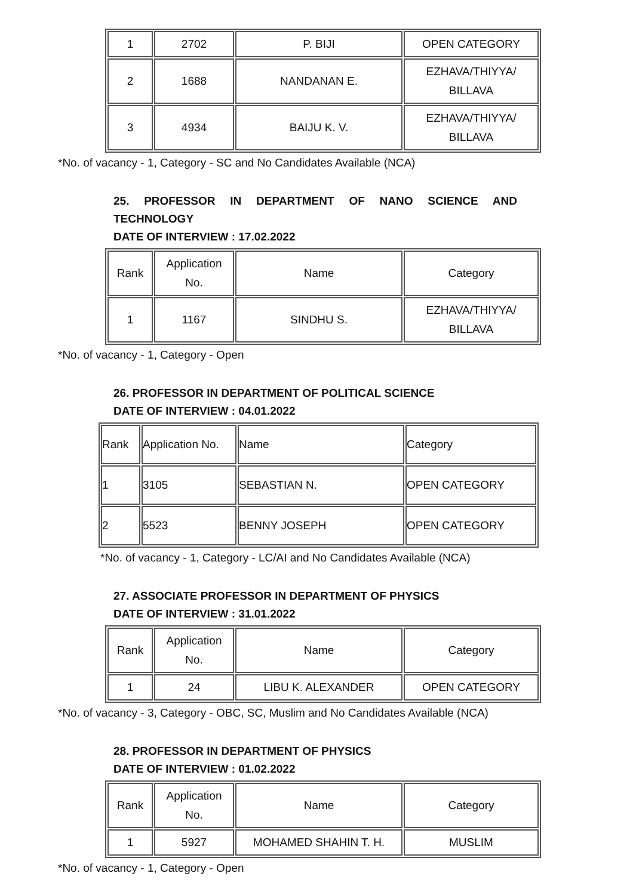| 1 | 2702 | P. BIJI | OPEN CATEGORY |
| 2 | 1688 | NANDANAN E. | EZHAVA/THIYYA/ BILLAVA |
| 3 | 4934 | BAIJU K. V. | EZHAVA/THIYYA/ BILLAVA |
*No. of vacancy - 1, Category - SC and No Candidates Available (NCA)
25. PROFESSOR IN DEPARTMENT OF NANO SCIENCE AND TECHNOLOGY
DATE OF INTERVIEW : 17.02.2022
| Rank | Application No. | Name | Category |
| 1 | 1167 | SINDHU S. | EZHAVA/THIYYA/ BILLAVA |
*No. of vacancy - 1, Category - Open
26. PROFESSOR IN DEPARTMENT OF POLITICAL SCIENCE
DATE OF INTERVIEW : 04.01.2022
| Rank | Application No. | Name | Category |
| 1 | 3105 | SEBASTIAN N. | OPEN CATEGORY |
| 2 | 5523 | BENNY JOSEPH | OPEN CATEGORY |
*No. of vacancy - 1, Category - LC/AI and No Candidates Available (NCA)
27. ASSOCIATE PROFESSOR IN DEPARTMENT OF PHYSICS
DATE OF INTERVIEW : 31.01.2022
| Rank | Application No. | Name | Category |
| 1 | 24 | LIBU K. ALEXANDER | OPEN CATEGORY |
*No. of vacancy - 3, Category - OBC, SC, Muslim and No Candidates Available (NCA)
28. PROFESSOR IN DEPARTMENT OF PHYSICS
DATE OF INTERVIEW : 01.02.2022
| Rank | Application No. | Name | Category |
| 1 | 5927 | MOHAMED SHAHIN T. H. | MUSLIM |
*No. of vacancy - 1, Category - Open